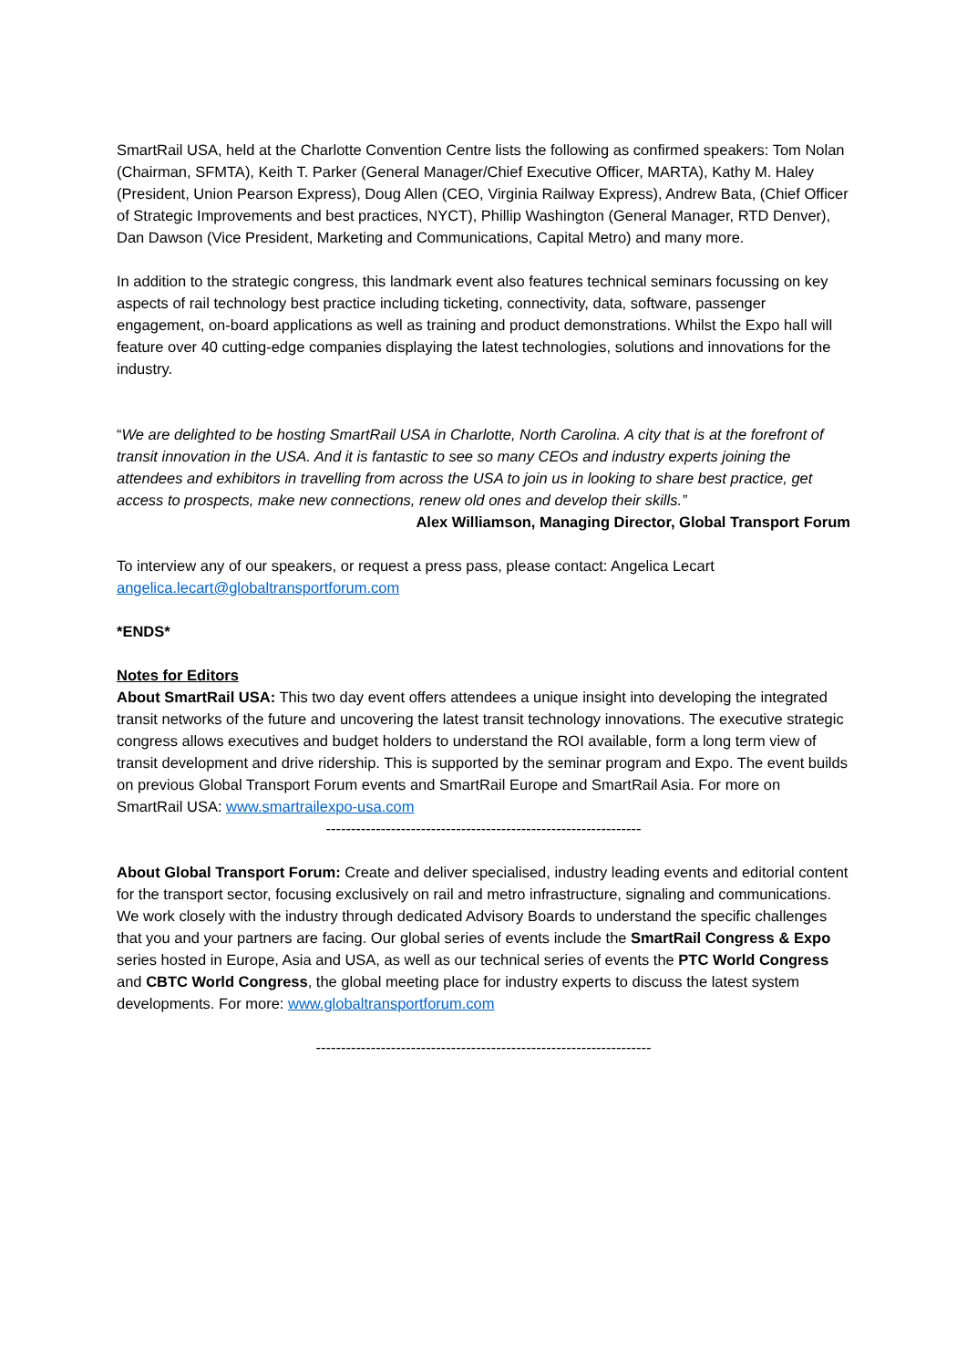SmartRail USA, held at the Charlotte Convention Centre lists the following as confirmed speakers: Tom Nolan (Chairman, SFMTA), Keith T. Parker (General Manager/Chief Executive Officer, MARTA), Kathy M. Haley (President, Union Pearson Express), Doug Allen (CEO, Virginia Railway Express), Andrew Bata, (Chief Officer of Strategic Improvements and best practices, NYCT), Phillip Washington (General Manager, RTD Denver), Dan Dawson (Vice President, Marketing and Communications, Capital Metro) and many more.
In addition to the strategic congress, this landmark event also features technical seminars focussing on key aspects of rail technology best practice including ticketing, connectivity, data, software, passenger engagement, on-board applications as well as training and product demonstrations. Whilst the Expo hall will feature over 40 cutting-edge companies displaying the latest technologies, solutions and innovations for the industry.
“We are delighted to be hosting SmartRail USA in Charlotte, North Carolina. A city that is at the forefront of transit innovation in the USA. And it is fantastic to see so many CEOs and industry experts joining the attendees and exhibitors in travelling from across the USA to join us in looking to share best practice, get access to prospects, make new connections, renew old ones and develop their skills.”
Alex Williamson, Managing Director, Global Transport Forum
To interview any of our speakers, or request a press pass, please contact: Angelica Lecart angelica.lecart@globaltransportforum.com
*ENDS*
Notes for Editors
About SmartRail USA: This two day event offers attendees a unique insight into developing the integrated transit networks of the future and uncovering the latest transit technology innovations. The executive strategic congress allows executives and budget holders to understand the ROI available, form a long term view of transit development and drive ridership. This is supported by the seminar program and Expo. The event builds on previous Global Transport Forum events and SmartRail Europe and SmartRail Asia. For more on SmartRail USA: www.smartrailexpo-usa.com
---------------------------------------------------------------
About Global Transport Forum: Create and deliver specialised, industry leading events and editorial content for the transport sector, focusing exclusively on rail and metro infrastructure, signaling and communications. We work closely with the industry through dedicated Advisory Boards to understand the specific challenges that you and your partners are facing. Our global series of events include the SmartRail Congress & Expo series hosted in Europe, Asia and USA, as well as our technical series of events the PTC World Congress and CBTC World Congress, the global meeting place for industry experts to discuss the latest system developments. For more: www.globaltransportforum.com
-------------------------------------------------------------------